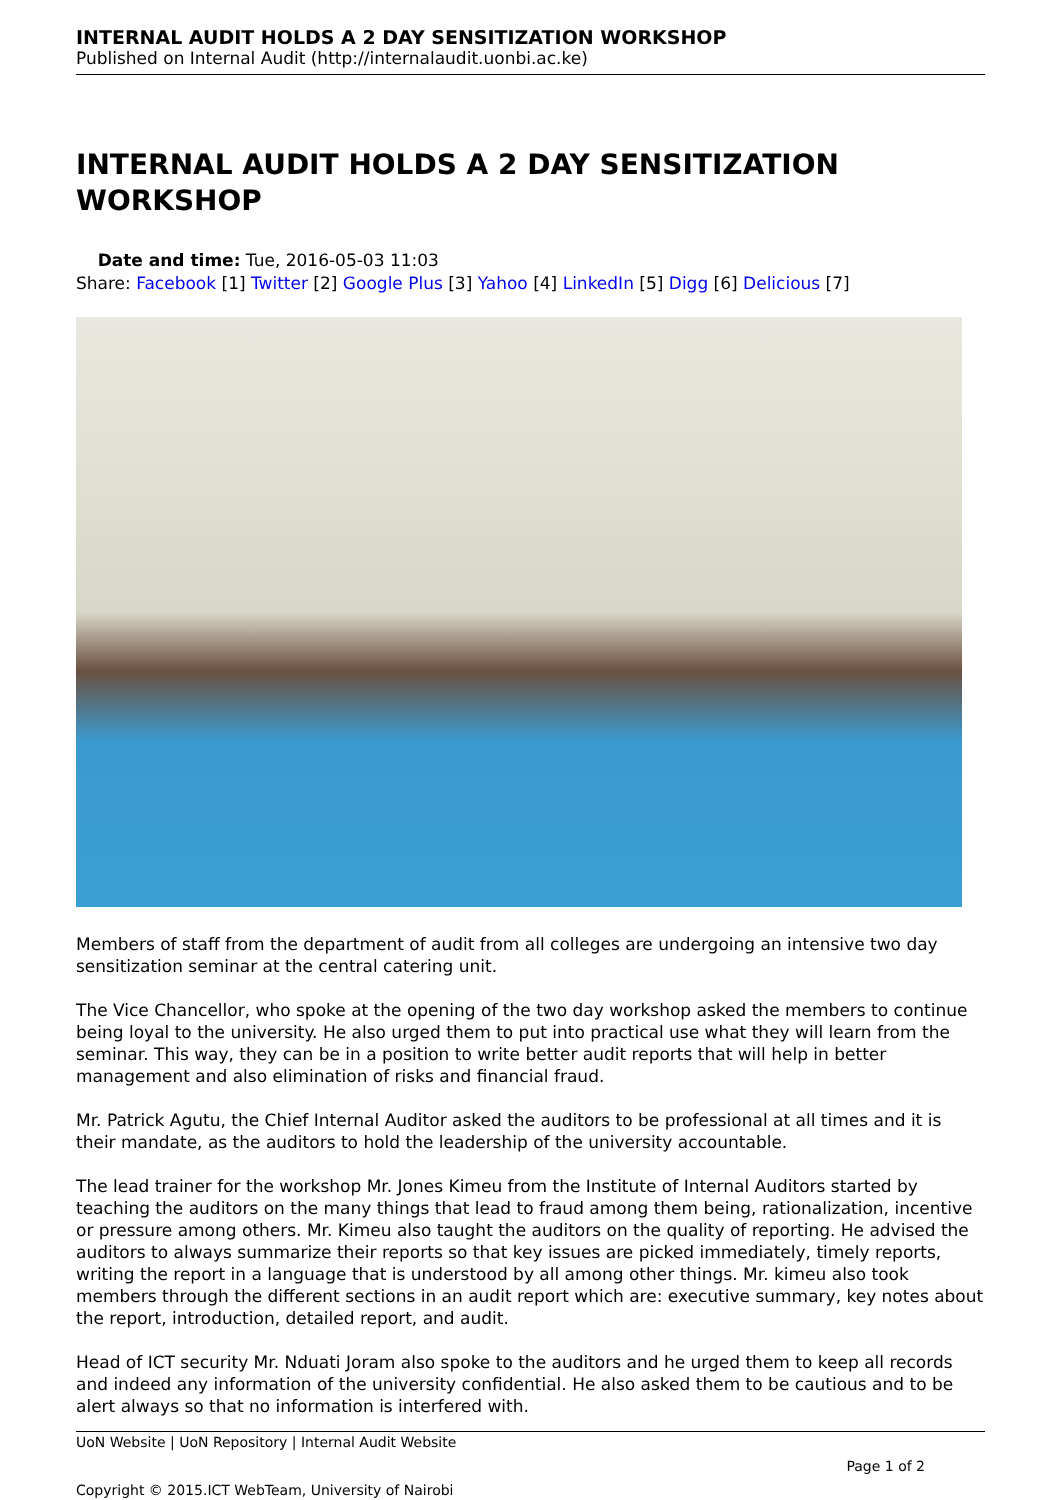INTERNAL AUDIT HOLDS A 2 DAY SENSITIZATION WORKSHOP
Published on Internal Audit (http://internalaudit.uonbi.ac.ke)
INTERNAL AUDIT HOLDS A 2 DAY SENSITIZATION WORKSHOP
Date and time: Tue, 2016-05-03 11:03
Share: Facebook [1] Twitter [2] Google Plus [3] Yahoo [4] LinkedIn [5] Digg [6] Delicious [7]
Members of staff from the department of audit from all colleges are undergoing an intensive two day sensitization seminar at the central catering unit.
The Vice Chancellor, who spoke at the opening of the two day workshop asked the members to continue being loyal to the university. He also urged them to put into practical use what they will learn from the seminar. This way, they can be in a position to write better audit reports that will help in better management and also elimination of risks and financial fraud.
Mr. Patrick Agutu, the Chief Internal Auditor asked the auditors to be professional at all times and it is their mandate, as the auditors to hold the leadership of the university accountable.
The lead trainer for the workshop Mr. Jones Kimeu from the Institute of Internal Auditors started by teaching the auditors on the many things that lead to fraud among them being, rationalization, incentive or pressure among others. Mr. Kimeu also taught the auditors on the quality of reporting. He advised the auditors to always summarize their reports so that key issues are picked immediately, timely reports, writing the report in a language that is understood by all among other things. Mr. kimeu also took members through the different sections in an audit report which are: executive summary, key notes about the report, introduction, detailed report, and audit.
Head of ICT security Mr. Nduati Joram also spoke to the auditors and he urged them to keep all records and indeed any information of the university confidential. He also asked them to be cautious and to be alert always so that no information is interfered with.
UoN Website | UoN Repository | Internal Audit Website
Page 1 of 2
Copyright © 2015.ICT WebTeam, University of Nairobi